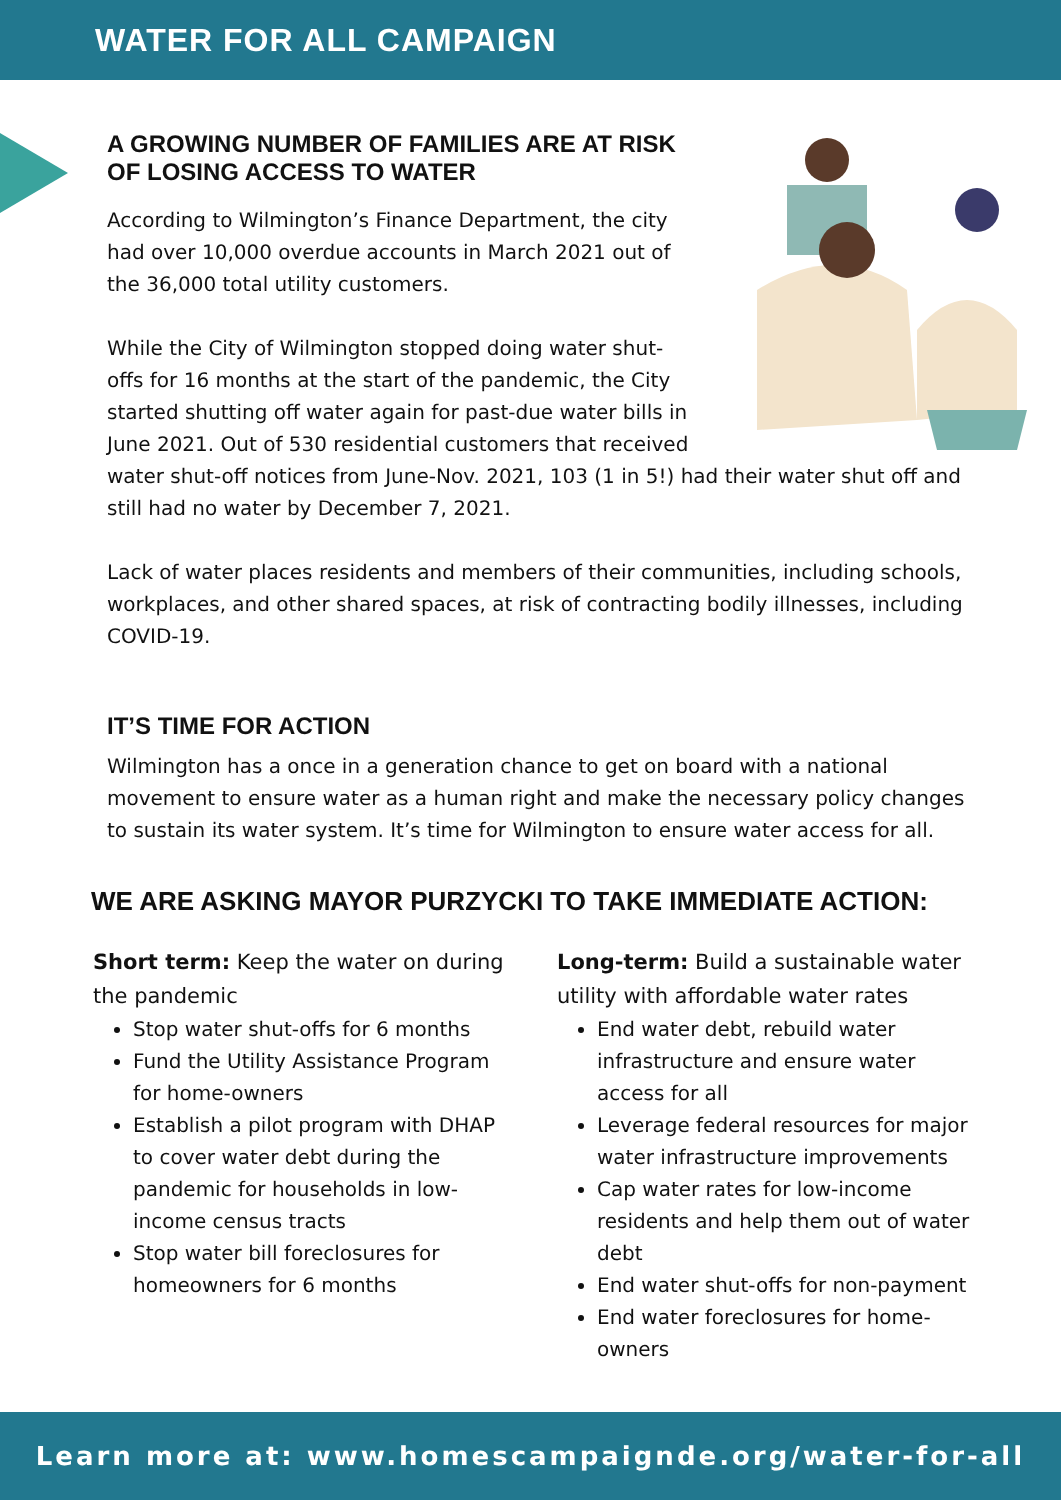WATER FOR ALL CAMPAIGN
A GROWING NUMBER OF FAMILIES ARE AT RISK OF LOSING ACCESS TO WATER
According to Wilmington’s Finance Department, the city had over 10,000 overdue accounts in March 2021 out of the 36,000 total utility customers.
While the City of Wilmington stopped doing water shut-offs for 16 months at the start of the pandemic, the City started shutting off water again for past-due water bills in June 2021. Out of 530 residential customers that received water shut-off notices from June-Nov. 2021, 103 (1 in 5!) had their water shut off and still had no water by December 7, 2021.
Lack of water places residents and members of their communities, including schools, workplaces, and other shared spaces, at risk of contracting bodily illnesses, including COVID-19.
IT’S TIME FOR ACTION
Wilmington has a once in a generation chance to get on board with a national movement to ensure water as a human right and make the necessary policy changes to sustain its water system. It’s time for Wilmington to ensure water access for all.
WE ARE ASKING MAYOR PURZYCKI TO TAKE IMMEDIATE ACTION:
Short term: Keep the water on during the pandemic
Stop water shut-offs for 6 months
Fund the Utility Assistance Program for home-owners
Establish a pilot program with DHAP to cover water debt during the pandemic for households in low-income census tracts
Stop water bill foreclosures for homeowners for 6 months
Long-term: Build a sustainable water utility with affordable water rates
End water debt, rebuild water infrastructure and ensure water access for all
Leverage federal resources for major water infrastructure improvements
Cap water rates for low-income residents and help them out of water debt
End water shut-offs for non-payment
End water foreclosures for home-owners
Learn more at: www.homescampaignde.org/water-for-all